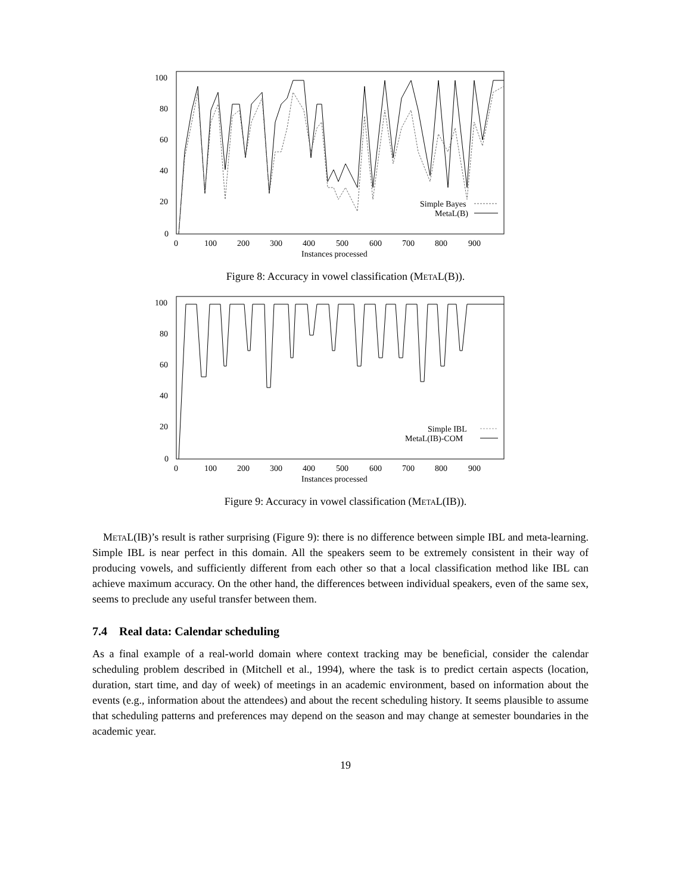100
80
60
40
20
0
0
100
200
300
400
500
600
700
800
900
Instances processed
Simple Bayes
MetaL(B)
Figure 8: Accuracy in vowel classification (MetaL(B)).
100
80
60
40
20
0
0
100
200
300
400
500
600
700
800
900
Instances processed
Simple IBL
MetaL(IB)-COM
Figure 9: Accuracy in vowel classification (MetaL(IB)).
MetaL(IB)’s result is rather surprising (Figure 9): there is no difference between simple IBL and meta-learning. Simple IBL is near perfect in this domain. All the speakers seem to be extremely consistent in their way of producing vowels, and sufficiently different from each other so that a local classification method like IBL can achieve maximum accuracy. On the other hand, the differences between individual speakers, even of the same sex, seems to preclude any useful transfer between them.
7.4 Real data: Calendar scheduling
As a final example of a real-world domain where context tracking may be beneficial, consider the calendar scheduling problem described in (Mitchell et al., 1994), where the task is to predict certain aspects (location, duration, start time, and day of week) of meetings in an academic environment, based on information about the events (e.g., information about the attendees) and about the recent scheduling history. It seems plausible to assume that scheduling patterns and preferences may depend on the season and may change at semester boundaries in the academic year.
19